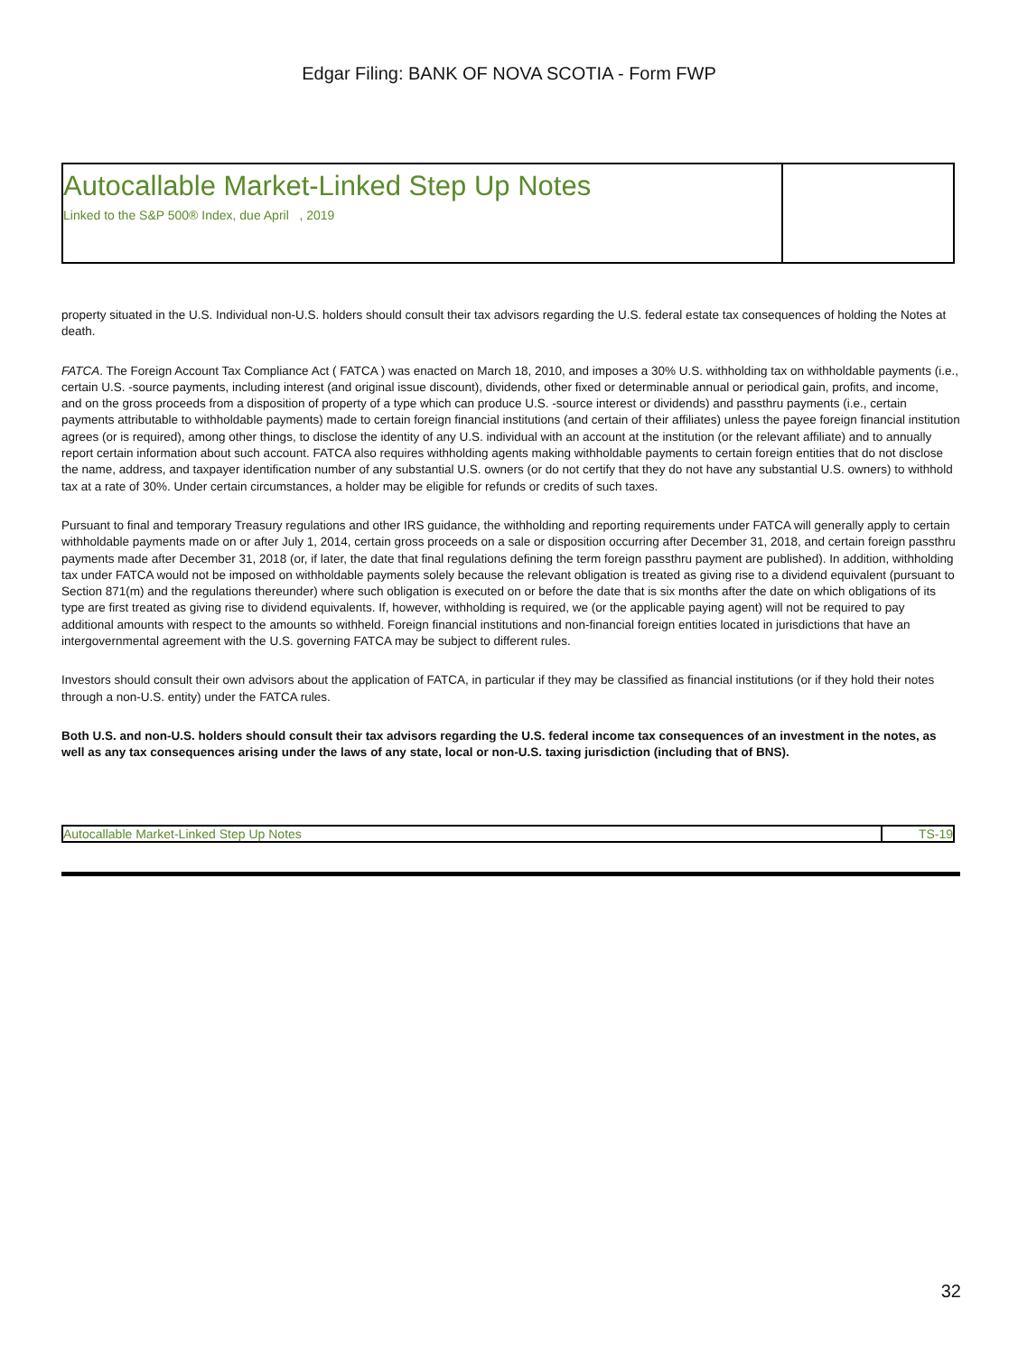Edgar Filing: BANK OF NOVA SCOTIA - Form FWP
Autocallable Market-Linked Step Up Notes
Linked to the S&P 500® Index, due April , 2019
property situated in the U.S. Individual non-U.S. holders should consult their tax advisors regarding the U.S. federal estate tax consequences of holding the Notes at death.
FATCA. The Foreign Account Tax Compliance Act ( FATCA ) was enacted on March 18, 2010, and imposes a 30% U.S. withholding tax on withholdable payments (i.e., certain U.S. -source payments, including interest (and original issue discount), dividends, other fixed or determinable annual or periodical gain, profits, and income, and on the gross proceeds from a disposition of property of a type which can produce U.S. -source interest or dividends) and passthru payments (i.e., certain payments attributable to withholdable payments) made to certain foreign financial institutions (and certain of their affiliates) unless the payee foreign financial institution agrees (or is required), among other things, to disclose the identity of any U.S. individual with an account at the institution (or the relevant affiliate) and to annually report certain information about such account. FATCA also requires withholding agents making withholdable payments to certain foreign entities that do not disclose the name, address, and taxpayer identification number of any substantial U.S. owners (or do not certify that they do not have any substantial U.S. owners) to withhold tax at a rate of 30%. Under certain circumstances, a holder may be eligible for refunds or credits of such taxes.
Pursuant to final and temporary Treasury regulations and other IRS guidance, the withholding and reporting requirements under FATCA will generally apply to certain withholdable payments made on or after July 1, 2014, certain gross proceeds on a sale or disposition occurring after December 31, 2018, and certain foreign passthru payments made after December 31, 2018 (or, if later, the date that final regulations defining the term foreign passthru payment are published). In addition, withholding tax under FATCA would not be imposed on withholdable payments solely because the relevant obligation is treated as giving rise to a dividend equivalent (pursuant to Section 871(m) and the regulations thereunder) where such obligation is executed on or before the date that is six months after the date on which obligations of its type are first treated as giving rise to dividend equivalents. If, however, withholding is required, we (or the applicable paying agent) will not be required to pay additional amounts with respect to the amounts so withheld. Foreign financial institutions and non-financial foreign entities located in jurisdictions that have an intergovernmental agreement with the U.S. governing FATCA may be subject to different rules.
Investors should consult their own advisors about the application of FATCA, in particular if they may be classified as financial institutions (or if they hold their notes through a non-U.S. entity) under the FATCA rules.
Both U.S. and non-U.S. holders should consult their tax advisors regarding the U.S. federal income tax consequences of an investment in the notes, as well as any tax consequences arising under the laws of any state, local or non-U.S. taxing jurisdiction (including that of BNS).
Autocallable Market-Linked Step Up Notes
TS-19
32